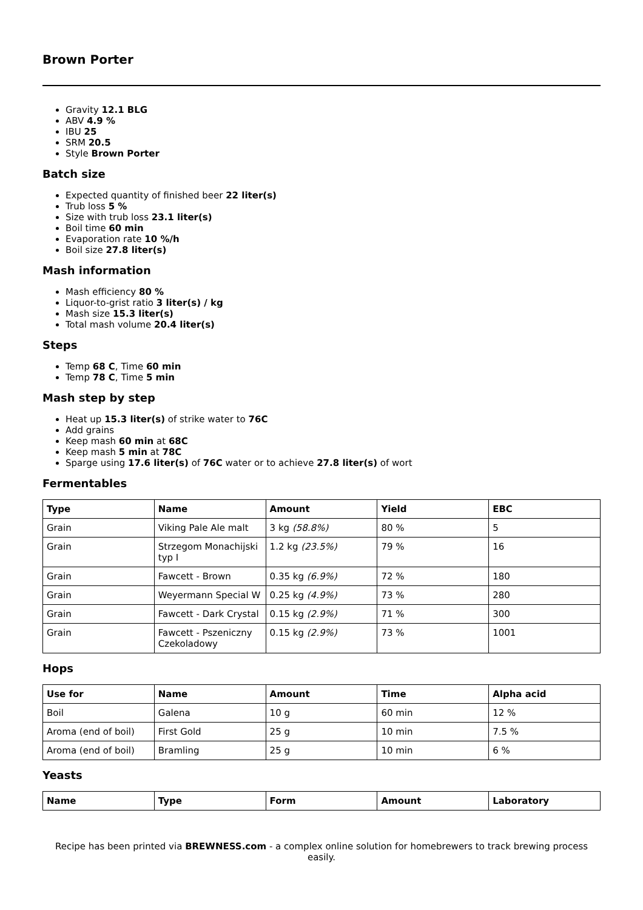Brown Porter
Gravity 12.1 BLG
ABV 4.9 %
IBU 25
SRM 20.5
Style Brown Porter
Batch size
Expected quantity of finished beer 22 liter(s)
Trub loss 5 %
Size with trub loss 23.1 liter(s)
Boil time 60 min
Evaporation rate 10 %/h
Boil size 27.8 liter(s)
Mash information
Mash efficiency 80 %
Liquor-to-grist ratio 3 liter(s) / kg
Mash size 15.3 liter(s)
Total mash volume 20.4 liter(s)
Steps
Temp 68 C, Time 60 min
Temp 78 C, Time 5 min
Mash step by step
Heat up 15.3 liter(s) of strike water to 76C
Add grains
Keep mash 60 min at 68C
Keep mash 5 min at 78C
Sparge using 17.6 liter(s) of 76C water or to achieve 27.8 liter(s) of wort
Fermentables
| Type | Name | Amount | Yield | EBC |
| --- | --- | --- | --- | --- |
| Grain | Viking Pale Ale malt | 3 kg (58.8%) | 80 % | 5 |
| Grain | Strzegom Monachijski typ I | 1.2 kg (23.5%) | 79 % | 16 |
| Grain | Fawcett - Brown | 0.35 kg (6.9%) | 72 % | 180 |
| Grain | Weyermann Special W | 0.25 kg (4.9%) | 73 % | 280 |
| Grain | Fawcett - Dark Crystal | 0.15 kg (2.9%) | 71 % | 300 |
| Grain | Fawcett - Pszeniczny Czekoladowy | 0.15 kg (2.9%) | 73 % | 1001 |
Hops
| Use for | Name | Amount | Time | Alpha acid |
| --- | --- | --- | --- | --- |
| Boil | Galena | 10 g | 60 min | 12 % |
| Aroma (end of boil) | First Gold | 25 g | 10 min | 7.5 % |
| Aroma (end of boil) | Bramling | 25 g | 10 min | 6 % |
Yeasts
| Name | Type | Form | Amount | Laboratory |
| --- | --- | --- | --- | --- |
Recipe has been printed via BREWNESS.com - a complex online solution for homebrewers to track brewing process easily.